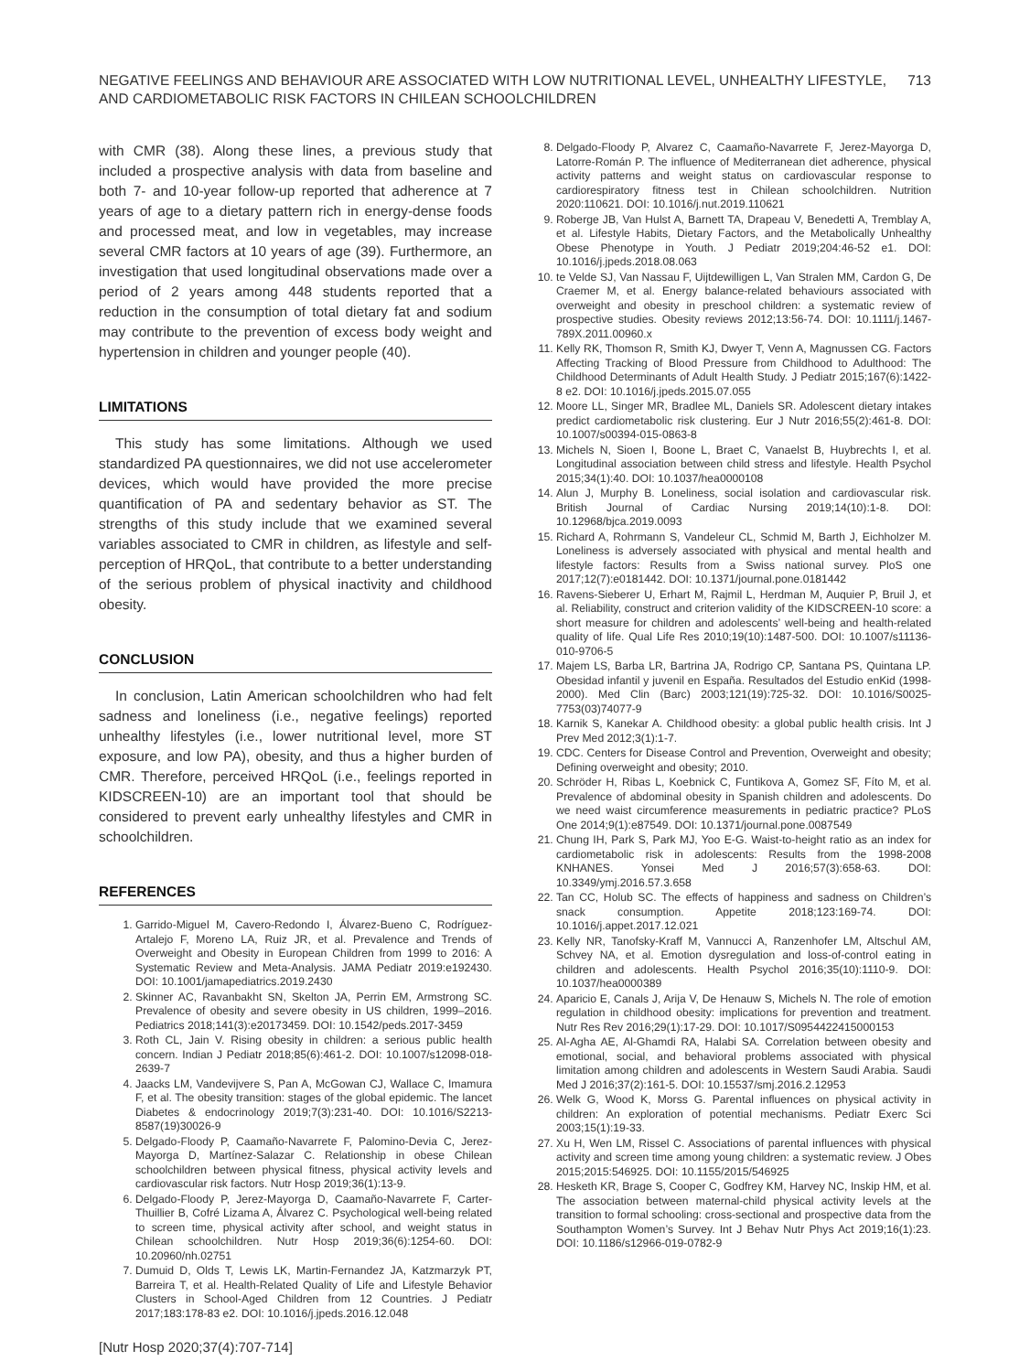NEGATIVE FEELINGS AND BEHAVIOUR ARE ASSOCIATED WITH LOW NUTRITIONAL LEVEL, UNHEALTHY LIFESTYLE,
AND CARDIOMETABOLIC RISK FACTORS IN CHILEAN SCHOOLCHILDREN
713
with CMR (38). Along these lines, a previous study that included a prospective analysis with data from baseline and both 7- and 10-year follow-up reported that adherence at 7 years of age to a dietary pattern rich in energy-dense foods and processed meat, and low in vegetables, may increase several CMR factors at 10 years of age (39). Furthermore, an investigation that used longitudinal observations made over a period of 2 years among 448 students reported that a reduction in the consumption of total dietary fat and sodium may contribute to the prevention of excess body weight and hypertension in children and younger people (40).
LIMITATIONS
This study has some limitations. Although we used standardized PA questionnaires, we did not use accelerometer devices, which would have provided the more precise quantification of PA and sedentary behavior as ST. The strengths of this study include that we examined several variables associated to CMR in children, as lifestyle and self-perception of HRQoL, that contribute to a better understanding of the serious problem of physical inactivity and childhood obesity.
CONCLUSION
In conclusion, Latin American schoolchildren who had felt sadness and loneliness (i.e., negative feelings) reported unhealthy lifestyles (i.e., lower nutritional level, more ST exposure, and low PA), obesity, and thus a higher burden of CMR. Therefore, perceived HRQoL (i.e., feelings reported in KIDSCREEN-10) are an important tool that should be considered to prevent early unhealthy lifestyles and CMR in schoolchildren.
REFERENCES
1. Garrido-Miguel M, Cavero-Redondo I, Álvarez-Bueno C, Rodríguez-Artalejo F, Moreno LA, Ruiz JR, et al. Prevalence and Trends of Overweight and Obesity in European Children from 1999 to 2016: A Systematic Review and Meta-Analysis. JAMA Pediatr 2019:e192430. DOI: 10.1001/jamapediatrics.2019.2430
2. Skinner AC, Ravanbakht SN, Skelton JA, Perrin EM, Armstrong SC. Prevalence of obesity and severe obesity in US children, 1999–2016. Pediatrics 2018;141(3):e20173459. DOI: 10.1542/peds.2017-3459
3. Roth CL, Jain V. Rising obesity in children: a serious public health concern. Indian J Pediatr 2018;85(6):461-2. DOI: 10.1007/s12098-018-2639-7
4. Jaacks LM, Vandevijvere S, Pan A, McGowan CJ, Wallace C, Imamura F, et al. The obesity transition: stages of the global epidemic. The lancet Diabetes & endocrinology 2019;7(3):231-40. DOI: 10.1016/S2213-8587(19)30026-9
5. Delgado-Floody P, Caamaño-Navarrete F, Palomino-Devia C, Jerez- Mayorga D, Martínez-Salazar C. Relationship in obese Chilean schoolchildren between physical fitness, physical activity levels and cardiovascular risk factors. Nutr Hosp 2019;36(1):13-9.
6. Delgado-Floody P, Jerez-Mayorga D, Caamaño-Navarrete F, Carter-Thuillier B, Cofré Lizama A, Álvarez C. Psychological well-being related to screen time, physical activity after school, and weight status in Chilean schoolchildren. Nutr Hosp 2019;36(6):1254-60. DOI: 10.20960/nh.02751
7. Dumuid D, Olds T, Lewis LK, Martin-Fernandez JA, Katzmarzyk PT, Barreira T, et al. Health-Related Quality of Life and Lifestyle Behavior Clusters in School-Aged Children from 12 Countries. J Pediatr 2017;183:178-83 e2. DOI: 10.1016/j.jpeds.2016.12.048
[Nutr Hosp 2020;37(4):707-714]
8. Delgado-Floody P, Alvarez C, Caamaño-Navarrete F, Jerez-Mayorga D, Latorre-Román P. The influence of Mediterranean diet adherence, physical activity patterns and weight status on cardiovascular response to cardiorespiratory fitness test in Chilean schoolchildren. Nutrition 2020:110621. DOI: 10.1016/j.nut.2019.110621
9. Roberge JB, Van Hulst A, Barnett TA, Drapeau V, Benedetti A, Tremblay A, et al. Lifestyle Habits, Dietary Factors, and the Metabolically Unhealthy Obese Phenotype in Youth. J Pediatr 2019;204:46-52 e1. DOI: 10.1016/j.jpeds.2018.08.063
10. te Velde SJ, Van Nassau F, Uijtdewilligen L, Van Stralen MM, Cardon G, De Craemer M, et al. Energy balance-related behaviours associated with overweight and obesity in preschool children: a systematic review of prospective studies. Obesity reviews 2012;13:56-74. DOI: 10.1111/j.1467-789X.2011.00960.x
11. Kelly RK, Thomson R, Smith KJ, Dwyer T, Venn A, Magnussen CG. Factors Affecting Tracking of Blood Pressure from Childhood to Adulthood: The Childhood Determinants of Adult Health Study. J Pediatr 2015;167(6):1422-8 e2. DOI: 10.1016/j.jpeds.2015.07.055
12. Moore LL, Singer MR, Bradlee ML, Daniels SR. Adolescent dietary intakes predict cardiometabolic risk clustering. Eur J Nutr 2016;55(2):461-8. DOI: 10.1007/s00394-015-0863-8
13. Michels N, Sioen I, Boone L, Braet C, Vanaelst B, Huybrechts I, et al. Longitudinal association between child stress and lifestyle. Health Psychol 2015;34(1):40. DOI: 10.1037/hea0000108
14. Alun J, Murphy B. Loneliness, social isolation and cardiovascular risk. British Journal of Cardiac Nursing 2019;14(10):1-8. DOI: 10.12968/bjca.2019.0093
15. Richard A, Rohrmann S, Vandeleur CL, Schmid M, Barth J, Eichholzer M. Loneliness is adversely associated with physical and mental health and lifestyle factors: Results from a Swiss national survey. PloS one 2017;12(7):e0181442. DOI: 10.1371/journal.pone.0181442
16. Ravens-Sieberer U, Erhart M, Rajmil L, Herdman M, Auquier P, Bruil J, et al. Reliability, construct and criterion validity of the KIDSCREEN-10 score: a short measure for children and adolescents’ well-being and health-related quality of life. Qual Life Res 2010;19(10):1487-500. DOI: 10.1007/s11136-010-9706-5
17. Majem LS, Barba LR, Bartrina JA, Rodrigo CP, Santana PS, Quintana LP. Obesidad infantil y juvenil en España. Resultados del Estudio enKid (1998-2000). Med Clin (Barc) 2003;121(19):725-32. DOI: 10.1016/S0025-7753(03)74077-9
18. Karnik S, Kanekar A. Childhood obesity: a global public health crisis. Int J Prev Med 2012;3(1):1-7.
19. CDC. Centers for Disease Control and Prevention, Overweight and obesity; Defining overweight and obesity; 2010.
20. Schröder H, Ribas L, Koebnick C, Funtikova A, Gomez SF, Fíto M, et al. Prevalence of abdominal obesity in Spanish children and adolescents. Do we need waist circumference measurements in pediatric practice? PLoS One 2014;9(1):e87549. DOI: 10.1371/journal.pone.0087549
21. Chung IH, Park S, Park MJ, Yoo E-G. Waist-to-height ratio as an index for cardiometabolic risk in adolescents: Results from the 1998-2008 KNHANES. Yonsei Med J 2016;57(3):658-63. DOI: 10.3349/ymj.2016.57.3.658
22. Tan CC, Holub SC. The effects of happiness and sadness on Children’s snack consumption. Appetite 2018;123:169-74. DOI: 10.1016/j.appet.2017.12.021
23. Kelly NR, Tanofsky-Kraff M, Vannucci A, Ranzenhofer LM, Altschul AM, Schvey NA, et al. Emotion dysregulation and loss-of-control eating in children and adolescents. Health Psychol 2016;35(10):1110-9. DOI: 10.1037/hea0000389
24. Aparicio E, Canals J, Arija V, De Henauw S, Michels N. The role of emotion regulation in childhood obesity: implications for prevention and treatment. Nutr Res Rev 2016;29(1):17-29. DOI: 10.1017/S0954422415000153
25. Al-Agha AE, Al-Ghamdi RA, Halabi SA. Correlation between obesity and emotional, social, and behavioral problems associated with physical limitation among children and adolescents in Western Saudi Arabia. Saudi Med J 2016;37(2):161-5. DOI: 10.15537/smj.2016.2.12953
26. Welk G, Wood K, Morss G. Parental influences on physical activity in children: An exploration of potential mechanisms. Pediatr Exerc Sci 2003;15(1):19-33.
27. Xu H, Wen LM, Rissel C. Associations of parental influences with physical activity and screen time among young children: a systematic review. J Obes 2015;2015:546925. DOI: 10.1155/2015/546925
28. Hesketh KR, Brage S, Cooper C, Godfrey KM, Harvey NC, Inskip HM, et al. The association between maternal-child physical activity levels at the transition to formal schooling: cross-sectional and prospective data from the Southampton Women’s Survey. Int J Behav Nutr Phys Act 2019;16(1):23. DOI: 10.1186/s12966-019-0782-9